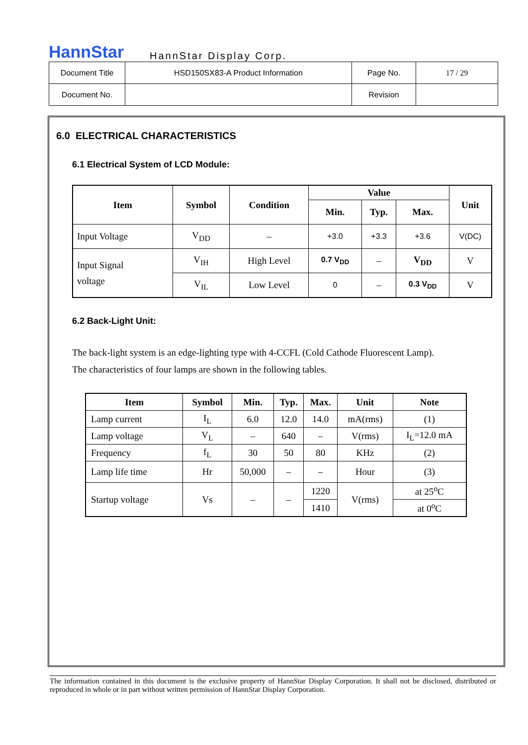HannStar HannStar Display Corp.
| Document Title | HSD150SX83-A Product Information | Page No. | 17 / 29 |
| Document No. | | Revision | |
6.0 ELECTRICAL CHARACTERISTICS
6.1 Electrical System of LCD Module:
| Item | Symbol | Condition | Value | | | Unit |
| --- | --- | --- | --- | --- | --- | --- |
| | | | Min. | Typ. | Max. | |
| Input Voltage | V<sub>DD</sub> | – | +3.0 | +3.3 | +3.6 | V(DC) |
| Input Signal voltage | V<sub>IH</sub> | High Level | 0.7 V<sub>DD</sub> | – | V<sub>DD</sub> | V |
| | V<sub>IL</sub> | Low Level | 0 | – | 0.3 V<sub>DD</sub> | V |
6.2 Back-Light Unit:
The back-light system is an edge-lighting type with 4-CCFL (Cold Cathode Fluorescent Lamp).
The characteristics of four lamps are shown in the following tables.
| Item | Symbol | Min. | Typ. | Max. | Unit | Note |
| --- | --- | --- | --- | --- | --- | --- |
| Lamp current | I<sub>L</sub> | 6.0 | 12.0 | 14.0 | mA(rms) | (1) |
| Lamp voltage | V<sub>L</sub> | – | 640 | – | V(rms) | I<sub>L</sub>=12.0 mA |
| Frequency | f<sub>L</sub> | 30 | 50 | 80 | KHz | (2) |
| Lamp life time | Hr | 50,000 | – | – | Hour | (3) |
| Startup voltage | Vs | – | – | 1220 | V(rms) | at 25<sup>o</sup>C |
| | | | | 1410 | | at 0<sup>o</sup>C |
The information contained in this document is the exclusive property of HannStar Display Corporation. It shall not be disclosed, distributed or reproduced in whole or in part without written permission of HannStar Display Corporation.